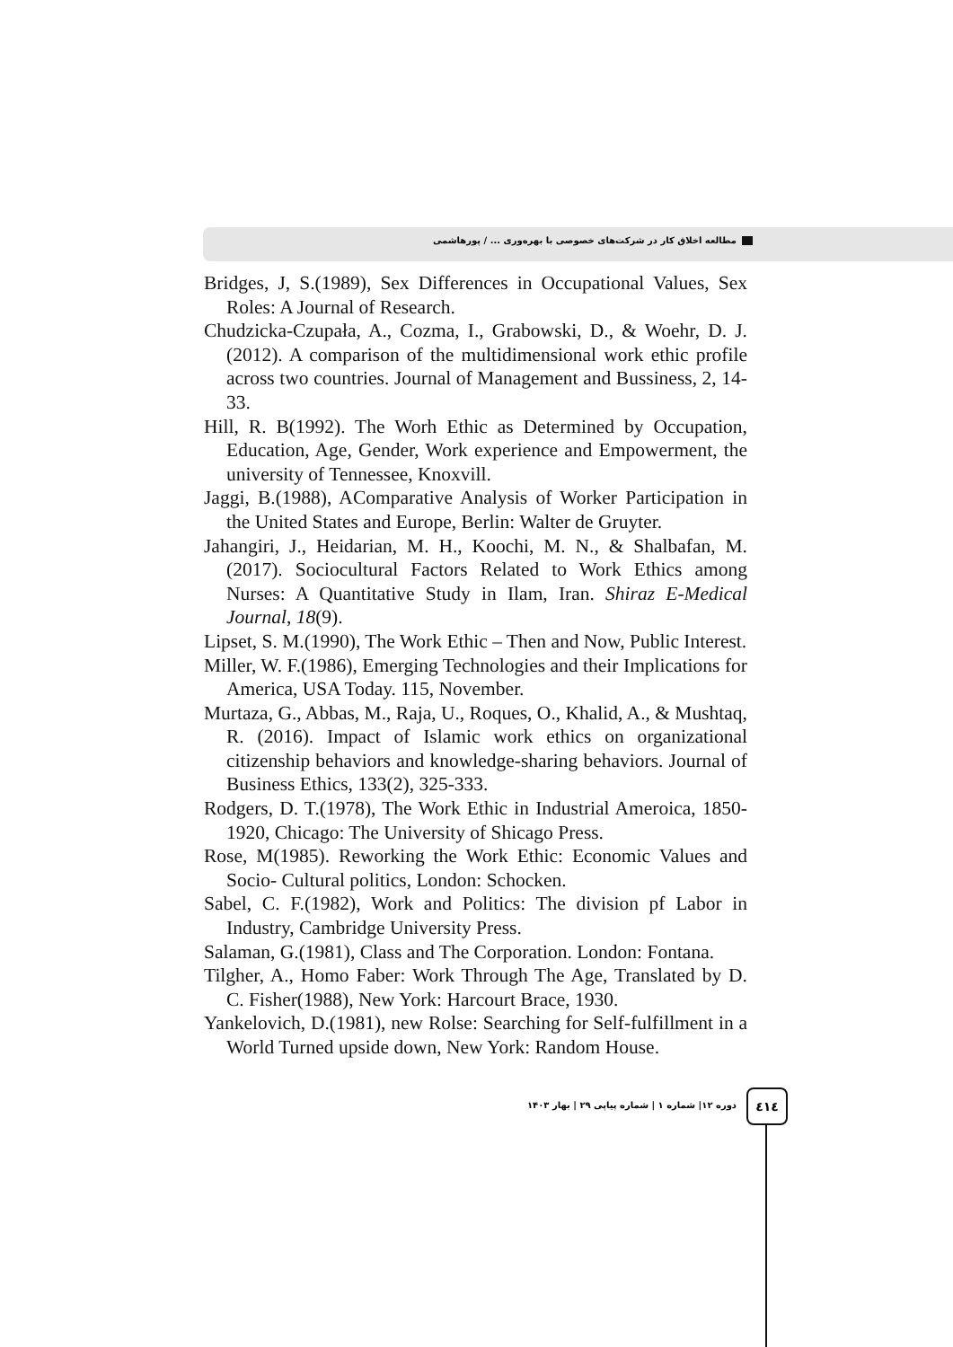مطالعه اخلاق کار در شرکت‌های خصوصی با بهره‌وری ... / پورهاشمی
Bridges, J, S.(1989), Sex Differences in Occupational Values, Sex Roles: A Journal of Research.
Chudzicka-Czupała, A., Cozma, I., Grabowski, D., & Woehr, D. J. (2012). A comparison of the multidimensional work ethic profile across two countries. Journal of Management and Bussiness, 2, 14-33.
Hill, R. B(1992). The Worh Ethic as Determined by Occupation, Education, Age, Gender, Work experience and Empowerment, the university of Tennessee, Knoxvill.
Jaggi, B.(1988), AComparative Analysis of Worker Participation in the United States and Europe, Berlin: Walter de Gruyter.
Jahangiri, J., Heidarian, M. H., Koochi, M. N., & Shalbafan, M. (2017). Sociocultural Factors Related to Work Ethics among Nurses: A Quantitative Study in Ilam, Iran. Shiraz E-Medical Journal, 18(9).
Lipset, S. M.(1990), The Work Ethic – Then and Now, Public Interest.
Miller, W. F.(1986), Emerging Technologies and their Implications for America, USA Today. 115, November.
Murtaza, G., Abbas, M., Raja, U., Roques, O., Khalid, A., & Mushtaq, R. (2016). Impact of Islamic work ethics on organizational citizenship behaviors and knowledge-sharing behaviors. Journal of Business Ethics, 133(2), 325-333.
Rodgers, D. T.(1978), The Work Ethic in Industrial Ameroica, 1850-1920, Chicago: The University of Shicago Press.
Rose, M(1985). Reworking the Work Ethic: Economic Values and Socio- Cultural politics, London: Schocken.
Sabel, C. F.(1982), Work and Politics: The division pf Labor in Industry, Cambridge University Press.
Salaman, G.(1981), Class and The Corporation. London: Fontana.
Tilgher, A., Homo Faber: Work Through The Age, Translated by D. C. Fisher(1988), New York: Harcourt Brace, 1930.
Yankelovich, D.(1981), new Rolse: Searching for Self-fulfillment in a World Turned upside down, New York: Random House.
دوره ۱۲| شماره ۱ | شماره پیاپی ۲۹ | بهار ۱۴۰۳
٤١٤